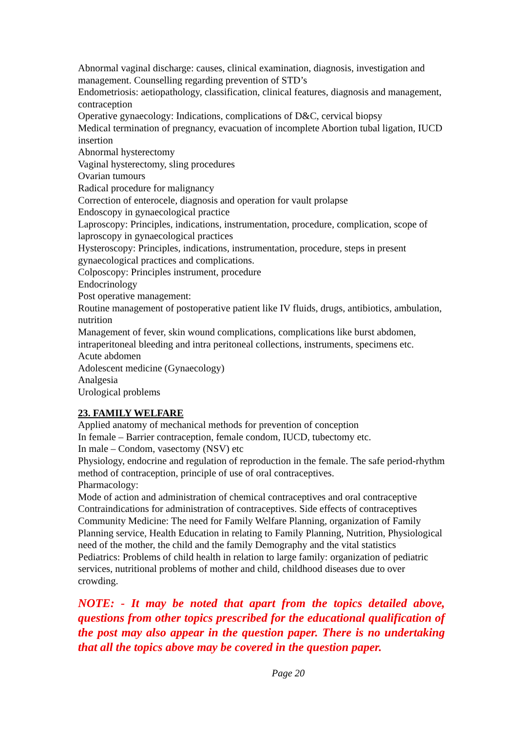Abnormal vaginal discharge: causes, clinical examination, diagnosis, investigation and management. Counselling regarding prevention of STD’s
Endometriosis: aetiopathology, classification, clinical features, diagnosis and management, contraception
Operative gynaecology: Indications, complications of D&C, cervical biopsy
Medical termination of pregnancy, evacuation of incomplete Abortion tubal ligation, IUCD insertion
Abnormal hysterectomy
Vaginal hysterectomy, sling procedures
Ovarian tumours
Radical procedure for malignancy
Correction of enterocele, diagnosis and operation for vault prolapse
Endoscopy in gynaecological practice
Laproscopy: Principles, indications, instrumentation, procedure, complication, scope of laproscopy in gynaecological practices
Hysteroscopy: Principles, indications, instrumentation, procedure, steps in present gynaecological practices and complications.
Colposcopy: Principles instrument, procedure
Endocrinology
Post operative management:
Routine management of postoperative patient like IV fluids, drugs, antibiotics, ambulation, nutrition
Management of fever, skin wound complications, complications like burst abdomen, intraperitoneal bleeding and intra peritoneal collections, instruments, specimens etc.
Acute abdomen
Adolescent medicine (Gynaecology)
Analgesia
Urological problems
23. FAMILY WELFARE
Applied anatomy of mechanical methods for prevention of conception
In female – Barrier contraception, female condom, IUCD, tubectomy etc.
In male – Condom, vasectomy (NSV) etc
Physiology, endocrine and regulation of reproduction in the female. The safe period-rhythm method of contraception, principle of use of oral contraceptives.
Pharmacology:
Mode of action and administration of chemical contraceptives and oral contraceptive Contraindications for administration of contraceptives. Side effects of contraceptives
Community Medicine: The need for Family Welfare Planning, organization of Family Planning service, Health Education in relating to Family Planning, Nutrition, Physiological need of the mother, the child and the family Demography and the vital statistics
Pediatrics: Problems of child health in relation to large family: organization of pediatric services, nutritional problems of mother and child, childhood diseases due to over crowding.
NOTE: - It may be noted that apart from the topics detailed above, questions from other topics prescribed for the educational qualification of the post may also appear in the question paper. There is no undertaking that all the topics above may be covered in the question paper.
Page 20